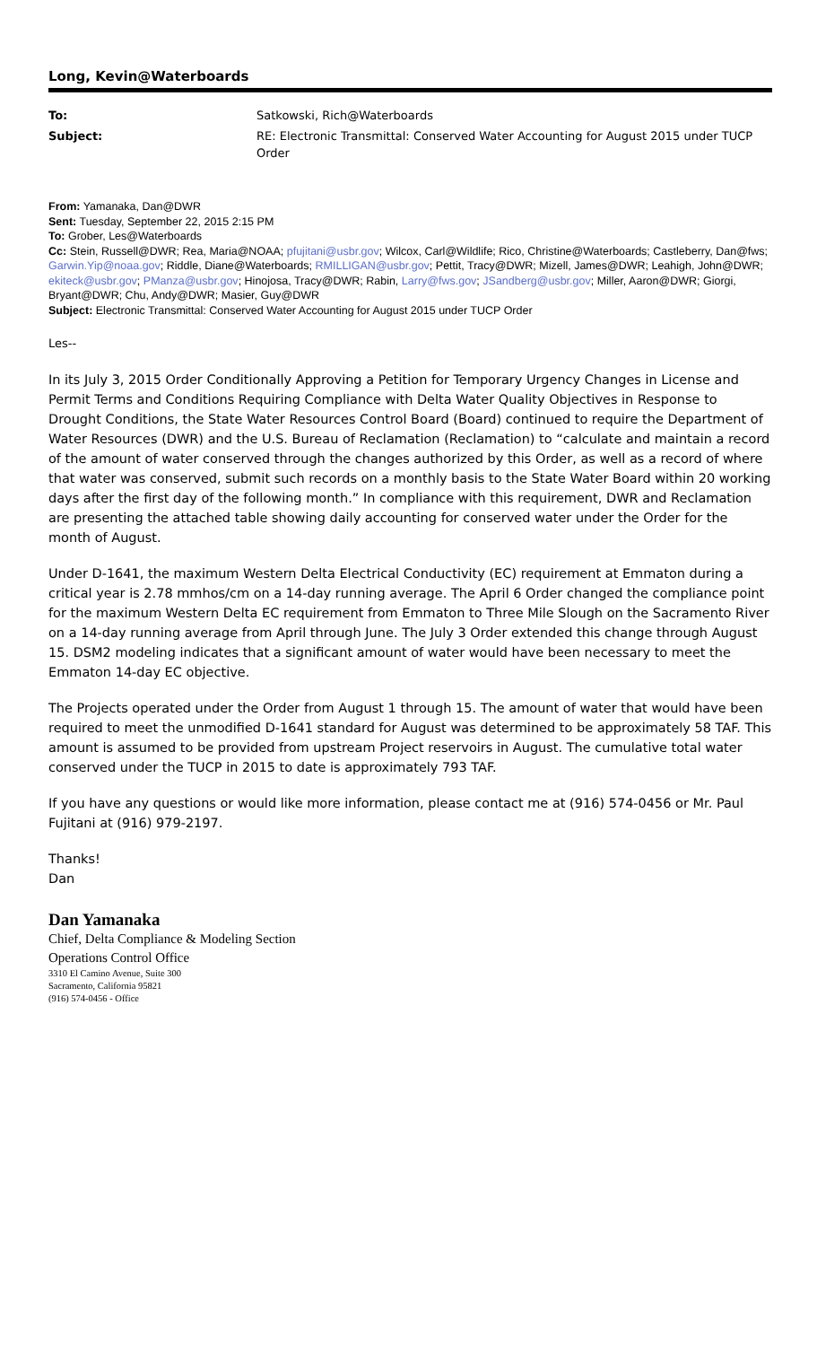Long, Kevin@Waterboards
| To: | Satkowski, Rich@Waterboards |
| Subject: | RE: Electronic Transmittal: Conserved Water Accounting for August 2015 under TUCP Order |
From: Yamanaka, Dan@DWR
Sent: Tuesday, September 22, 2015 2:15 PM
To: Grober, Les@Waterboards
Cc: Stein, Russell@DWR; Rea, Maria@NOAA; pfujitani@usbr.gov; Wilcox, Carl@Wildlife; Rico, Christine@Waterboards; Castleberry, Dan@fws; Garwin.Yip@noaa.gov; Riddle, Diane@Waterboards; RMILLIGAN@usbr.gov; Pettit, Tracy@DWR; Mizell, James@DWR; Leahigh, John@DWR; ekiteck@usbr.gov; PManza@usbr.gov; Hinojosa, Tracy@DWR; Rabin, Larry@fws.gov; JSandberg@usbr.gov; Miller, Aaron@DWR; Giorgi, Bryant@DWR; Chu, Andy@DWR; Masier, Guy@DWR
Subject: Electronic Transmittal: Conserved Water Accounting for August 2015 under TUCP Order
Les--
In its July 3, 2015 Order Conditionally Approving a Petition for Temporary Urgency Changes in License and Permit Terms and Conditions Requiring Compliance with Delta Water Quality Objectives in Response to Drought Conditions, the State Water Resources Control Board (Board) continued to require the Department of Water Resources (DWR) and the U.S. Bureau of Reclamation (Reclamation) to “calculate and maintain a record of the amount of water conserved through the changes authorized by this Order, as well as a record of where that water was conserved, submit such records on a monthly basis to the State Water Board within 20 working days after the first day of the following month.” In compliance with this requirement, DWR and Reclamation are presenting the attached table showing daily accounting for conserved water under the Order for the month of August.
Under D-1641, the maximum Western Delta Electrical Conductivity (EC) requirement at Emmaton during a critical year is 2.78 mmhos/cm on a 14-day running average. The April 6 Order changed the compliance point for the maximum Western Delta EC requirement from Emmaton to Three Mile Slough on the Sacramento River on a 14-day running average from April through June. The July 3 Order extended this change through August 15. DSM2 modeling indicates that a significant amount of water would have been necessary to meet the Emmaton 14-day EC objective.
The Projects operated under the Order from August 1 through 15. The amount of water that would have been required to meet the unmodified D-1641 standard for August was determined to be approximately 58 TAF. This amount is assumed to be provided from upstream Project reservoirs in August. The cumulative total water conserved under the TUCP in 2015 to date is approximately 793 TAF.
If you have any questions or would like more information, please contact me at (916) 574-0456 or Mr. Paul Fujitani at (916) 979-2197.
Thanks!
Dan
Dan Yamanaka
Chief, Delta Compliance & Modeling Section
Operations Control Office
3310 El Camino Avenue, Suite 300
Sacramento, California 95821
(916) 574-0456 - Office